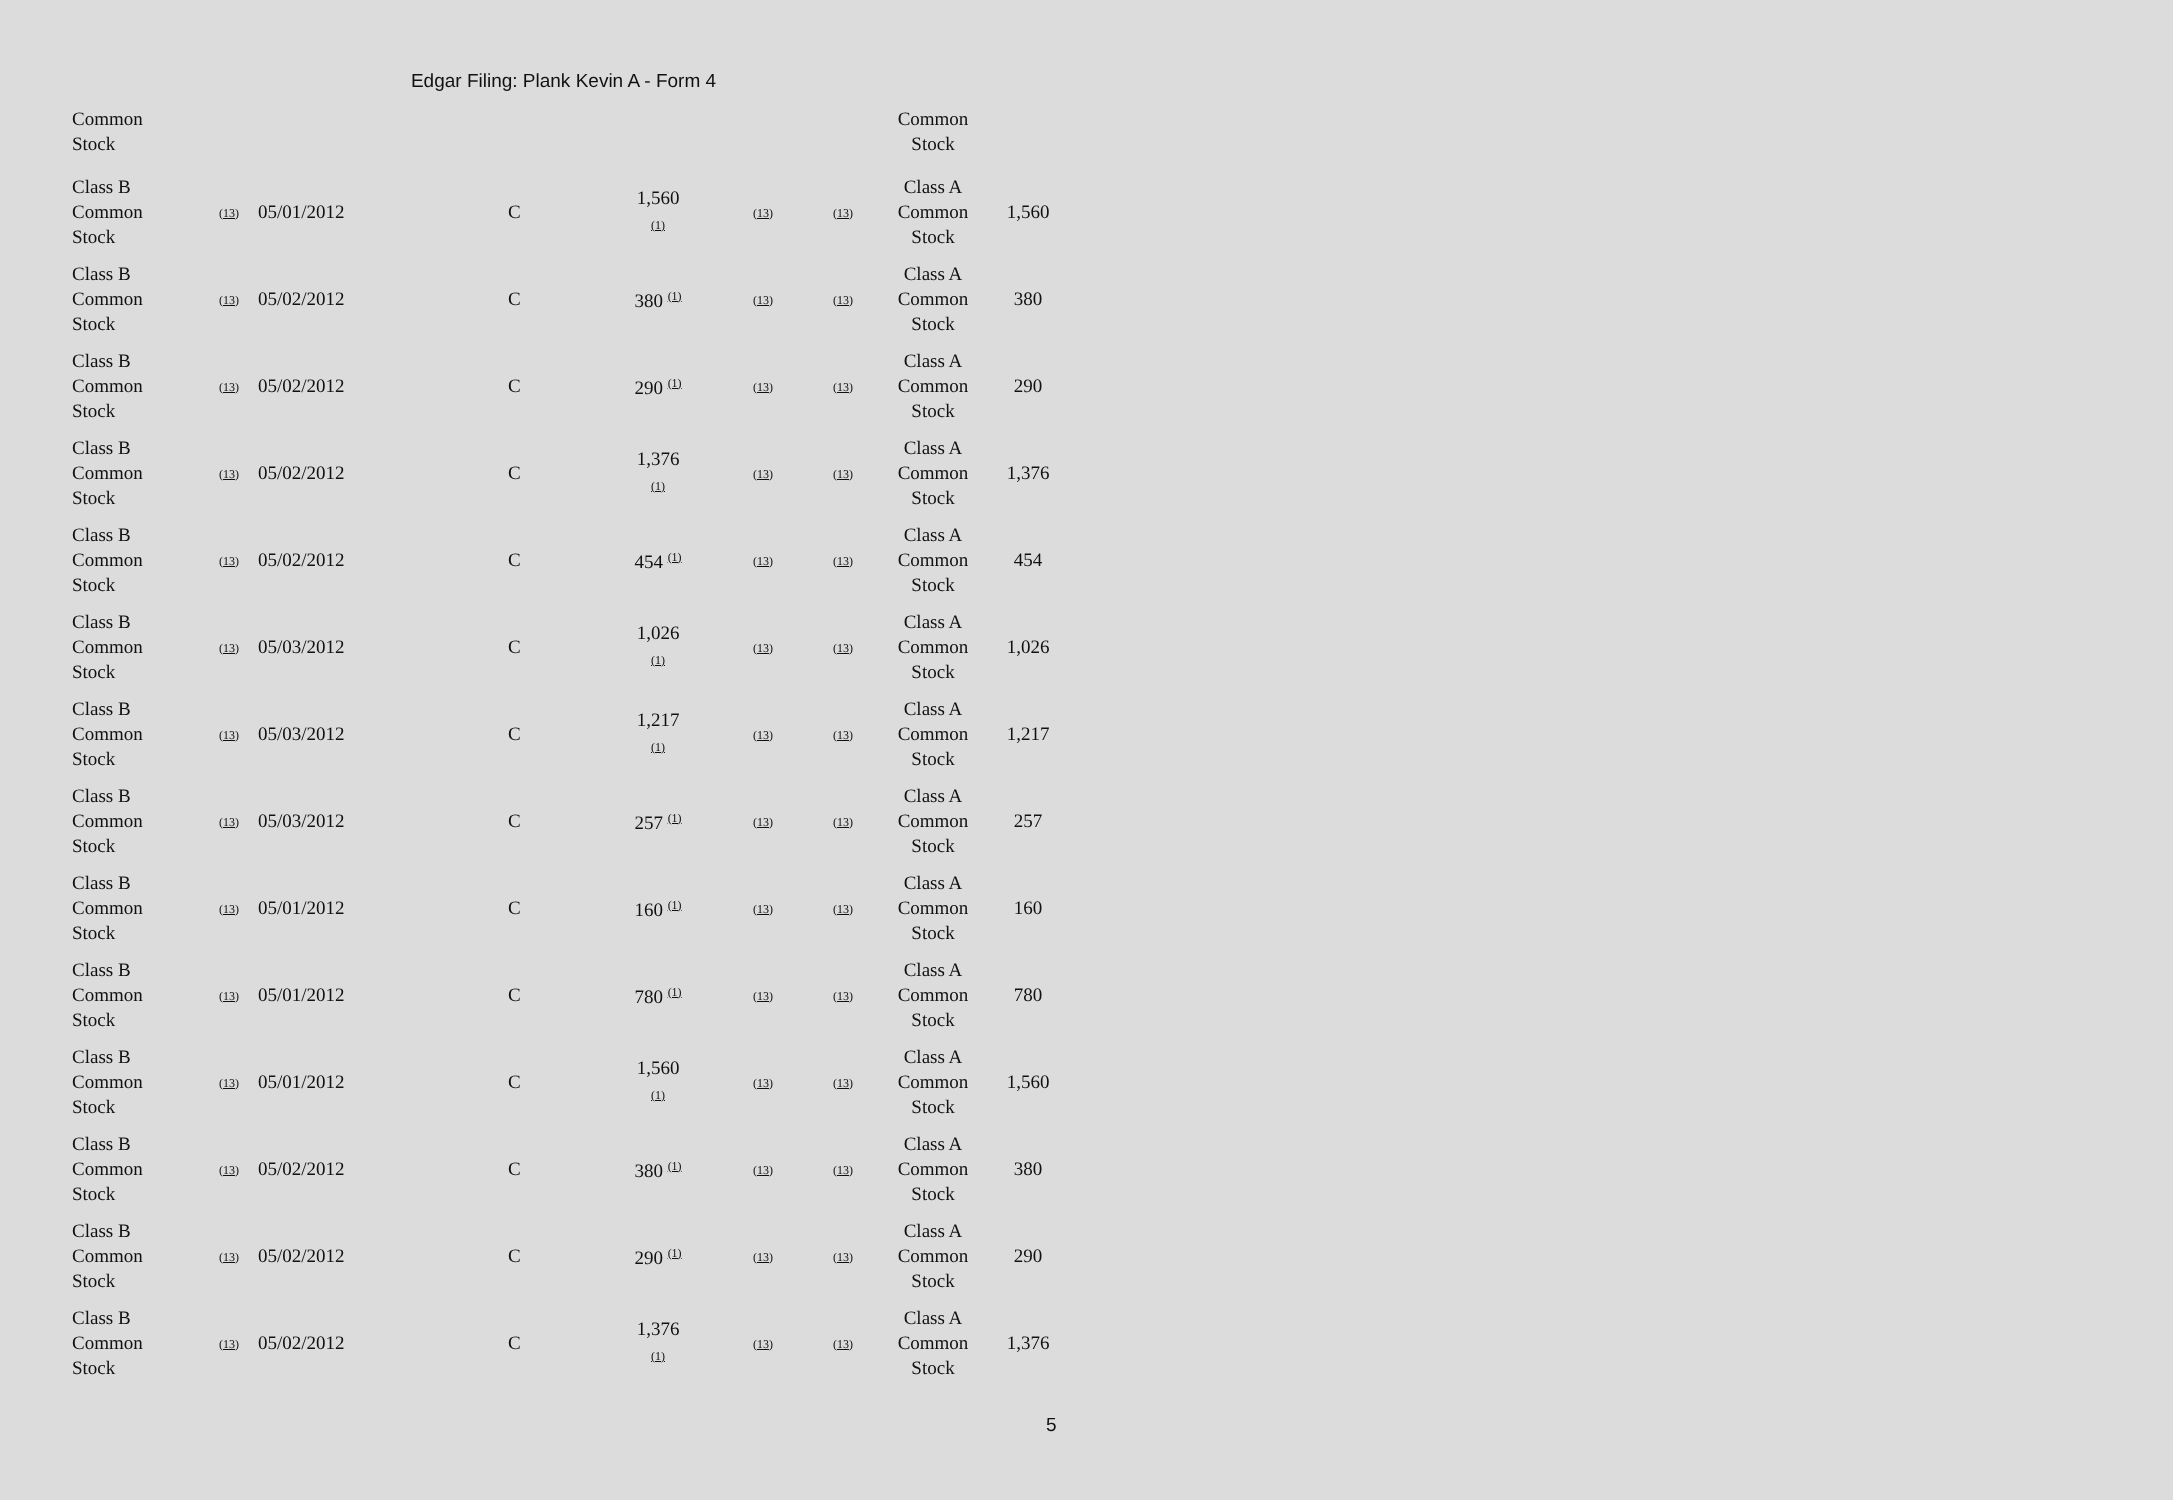Edgar Filing: Plank Kevin A - Form 4
| Common Stock | | | | | | | Common Stock | | |
| Class B Common Stock | (13) | 05/01/2012 | C | 1,560 (1) | (13) | (13) | Class A Common Stock | 1,560 | |
| Class B Common Stock | (13) | 05/02/2012 | C | 380 <sup>(1)</sup> | (13) | (13) | Class A Common Stock | 380 | |
| Class B Common Stock | (13) | 05/02/2012 | C | 290 <sup>(1)</sup> | (13) | (13) | Class A Common Stock | 290 | |
| Class B Common Stock | (13) | 05/02/2012 | C | 1,376 (1) | (13) | (13) | Class A Common Stock | 1,376 | |
| Class B Common Stock | (13) | 05/02/2012 | C | 454 <sup>(1)</sup> | (13) | (13) | Class A Common Stock | 454 | |
| Class B Common Stock | (13) | 05/03/2012 | C | 1,026 (1) | (13) | (13) | Class A Common Stock | 1,026 | |
| Class B Common Stock | (13) | 05/03/2012 | C | 1,217 (1) | (13) | (13) | Class A Common Stock | 1,217 | |
| Class B Common Stock | (13) | 05/03/2012 | C | 257 <sup>(1)</sup> | (13) | (13) | Class A Common Stock | 257 | |
| Class B Common Stock | (13) | 05/01/2012 | C | 160 <sup>(1)</sup> | (13) | (13) | Class A Common Stock | 160 | |
| Class B Common Stock | (13) | 05/01/2012 | C | 780 <sup>(1)</sup> | (13) | (13) | Class A Common Stock | 780 | |
| Class B Common Stock | (13) | 05/01/2012 | C | 1,560 (1) | (13) | (13) | Class A Common Stock | 1,560 | |
| Class B Common Stock | (13) | 05/02/2012 | C | 380 <sup>(1)</sup> | (13) | (13) | Class A Common Stock | 380 | |
| Class B Common Stock | (13) | 05/02/2012 | C | 290 <sup>(1)</sup> | (13) | (13) | Class A Common Stock | 290 | |
| Class B Common Stock | (13) | 05/02/2012 | C | 1,376 (1) | (13) | (13) | Class A Common Stock | 1,376 | |
5